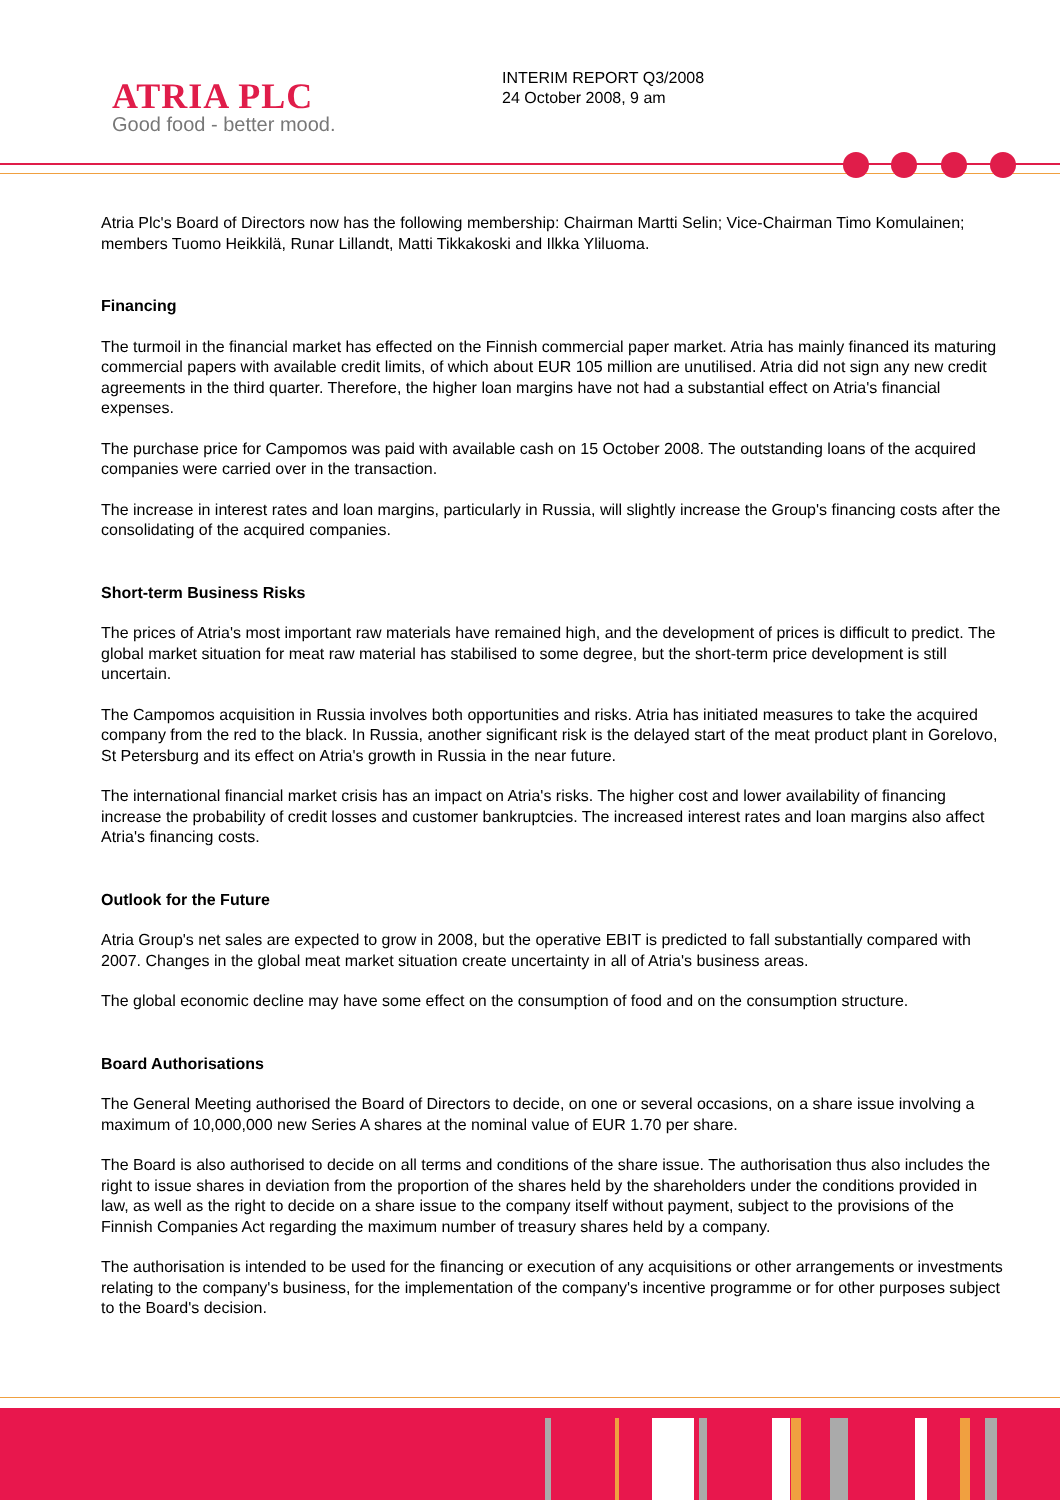ATRIA PLC
Good food - better mood.
INTERIM REPORT Q3/2008
24 October 2008, 9 am
Atria Plc's Board of Directors now has the following membership: Chairman Martti Selin; Vice-Chairman Timo Komulainen; members Tuomo Heikkilä, Runar Lillandt, Matti Tikkakoski and Ilkka Yliluoma.
Financing
The turmoil in the financial market has effected on the Finnish commercial paper market. Atria has mainly financed its maturing commercial papers with available credit limits, of which about EUR 105 million are unutilised. Atria did not sign any new credit agreements in the third quarter. Therefore, the higher loan margins have not had a substantial effect on Atria's financial expenses.
The purchase price for Campomos was paid with available cash on 15 October 2008. The outstanding loans of the acquired companies were carried over in the transaction.
The increase in interest rates and loan margins, particularly in Russia, will slightly increase the Group's financing costs after the consolidating of the acquired companies.
Short-term Business Risks
The prices of Atria's most important raw materials have remained high, and the development of prices is difficult to predict. The global market situation for meat raw material has stabilised to some degree, but the short-term price development is still uncertain.
The Campomos acquisition in Russia involves both opportunities and risks. Atria has initiated measures to take the acquired company from the red to the black. In Russia, another significant risk is the delayed start of the meat product plant in Gorelovo, St Petersburg and its effect on Atria's growth in Russia in the near future.
The international financial market crisis has an impact on Atria's risks. The higher cost and lower availability of financing increase the probability of credit losses and customer bankruptcies. The increased interest rates and loan margins also affect Atria's financing costs.
Outlook for the Future
Atria Group's net sales are expected to grow in 2008, but the operative EBIT is predicted to fall substantially compared with 2007. Changes in the global meat market situation create uncertainty in all of Atria's business areas.
The global economic decline may have some effect on the consumption of food and on the consumption structure.
Board Authorisations
The General Meeting authorised the Board of Directors to decide, on one or several occasions, on a share issue involving a maximum of 10,000,000 new Series A shares at the nominal value of EUR 1.70 per share.
The Board is also authorised to decide on all terms and conditions of the share issue. The authorisation thus also includes the right to issue shares in deviation from the proportion of the shares held by the shareholders under the conditions provided in law, as well as the right to decide on a share issue to the company itself without payment, subject to the provisions of the Finnish Companies Act regarding the maximum number of treasury shares held by a company.
The authorisation is intended to be used for the financing or execution of any acquisitions or other arrangements or investments relating to the company's business, for the implementation of the company's incentive programme or for other purposes subject to the Board's decision.